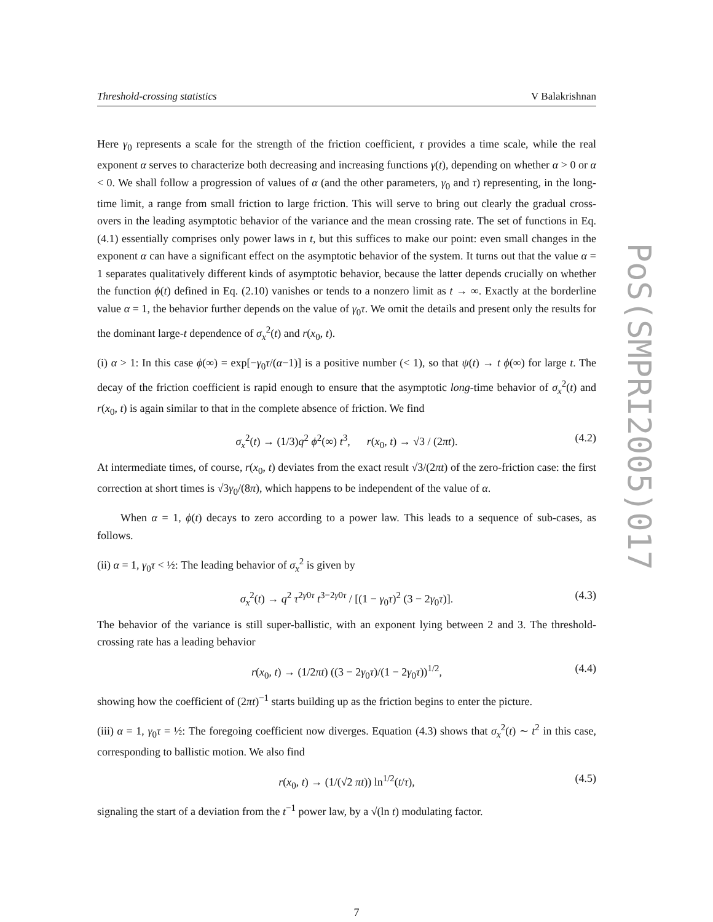Threshold-crossing statistics V Balakrishnan
Here γ<sub>0</sub> represents a scale for the strength of the friction coefficient, τ provides a time scale, while the real exponent α serves to characterize both decreasing and increasing functions γ(t), depending on whether α > 0 or α < 0. We shall follow a progression of values of α (and the other parameters, γ<sub>0</sub> and τ) representing, in the long-time limit, a range from small friction to large friction. This will serve to bring out clearly the gradual cross-overs in the leading asymptotic behavior of the variance and the mean crossing rate. The set of functions in Eq. (4.1) essentially comprises only power laws in t, but this suffices to make our point: even small changes in the exponent α can have a significant effect on the asymptotic behavior of the system. It turns out that the value α = 1 separates qualitatively different kinds of asymptotic behavior, because the latter depends crucially on whether the function ϕ(t) defined in Eq. (2.10) vanishes or tends to a nonzero limit as t → ∞. Exactly at the borderline value α = 1, the behavior further depends on the value of γ<sub>0</sub>τ. We omit the details and present only the results for the dominant large-t dependence of σ<sub>x</sub><sup>2</sup>(t) and r(x<sub>0</sub>, t).
(i) α > 1: In this case ϕ(∞) = exp[−γ<sub>0</sub>τ/(α−1)] is a positive number (< 1), so that ψ(t) → t ϕ(∞) for large t. The decay of the friction coefficient is rapid enough to ensure that the asymptotic long-time behavior of σ<sub>x</sub><sup>2</sup>(t) and r(x<sub>0</sub>, t) is again similar to that in the complete absence of friction. We find
σ<sub>x</sub><sup>2</sup>(t) → (1/3)q<sup>2</sup> ϕ<sup>2</sup>(∞) t<sup>3</sup>, r(x<sub>0</sub>, t) → √3 / (2πt). (4.2)
At intermediate times, of course, r(x<sub>0</sub>, t) deviates from the exact result √3/(2πt) of the zero-friction case: the first correction at short times is √3γ<sub>0</sub>/(8π), which happens to be independent of the value of α.
When α = 1, ϕ(t) decays to zero according to a power law. This leads to a sequence of sub-cases, as follows.
(ii) α = 1, γ<sub>0</sub>τ < ½: The leading behavior of σ<sub>x</sub><sup>2</sup> is given by
σ<sub>x</sub><sup>2</sup>(t) → q<sup>2</sup> τ<sup>2γ0τ</sup> t<sup>3−2γ0τ</sup> / [(1 − γ<sub>0</sub>τ)<sup>2</sup> (3 − 2γ<sub>0</sub>τ)]. (4.3)
The behavior of the variance is still super-ballistic, with an exponent lying between 2 and 3. The threshold-crossing rate has a leading behavior
r(x<sub>0</sub>, t) → (1/2πt) ((3 − 2γ<sub>0</sub>τ)/(1 − 2γ<sub>0</sub>τ))<sup>1/2</sup>, (4.4)
showing how the coefficient of (2πt)<sup>−1</sup> starts building up as the friction begins to enter the picture.
(iii) α = 1, γ<sub>0</sub>τ = ½: The foregoing coefficient now diverges. Equation (4.3) shows that σ<sub>x</sub><sup>2</sup>(t) ∼ t<sup>2</sup> in this case, corresponding to ballistic motion. We also find
r(x<sub>0</sub>, t) → (1/(√2 πt)) ln<sup>1/2</sup>(t/τ), (4.5)
signaling the start of a deviation from the t<sup>−1</sup> power law, by a √(ln t) modulating factor.
PoS(SMPRI2005)017
7